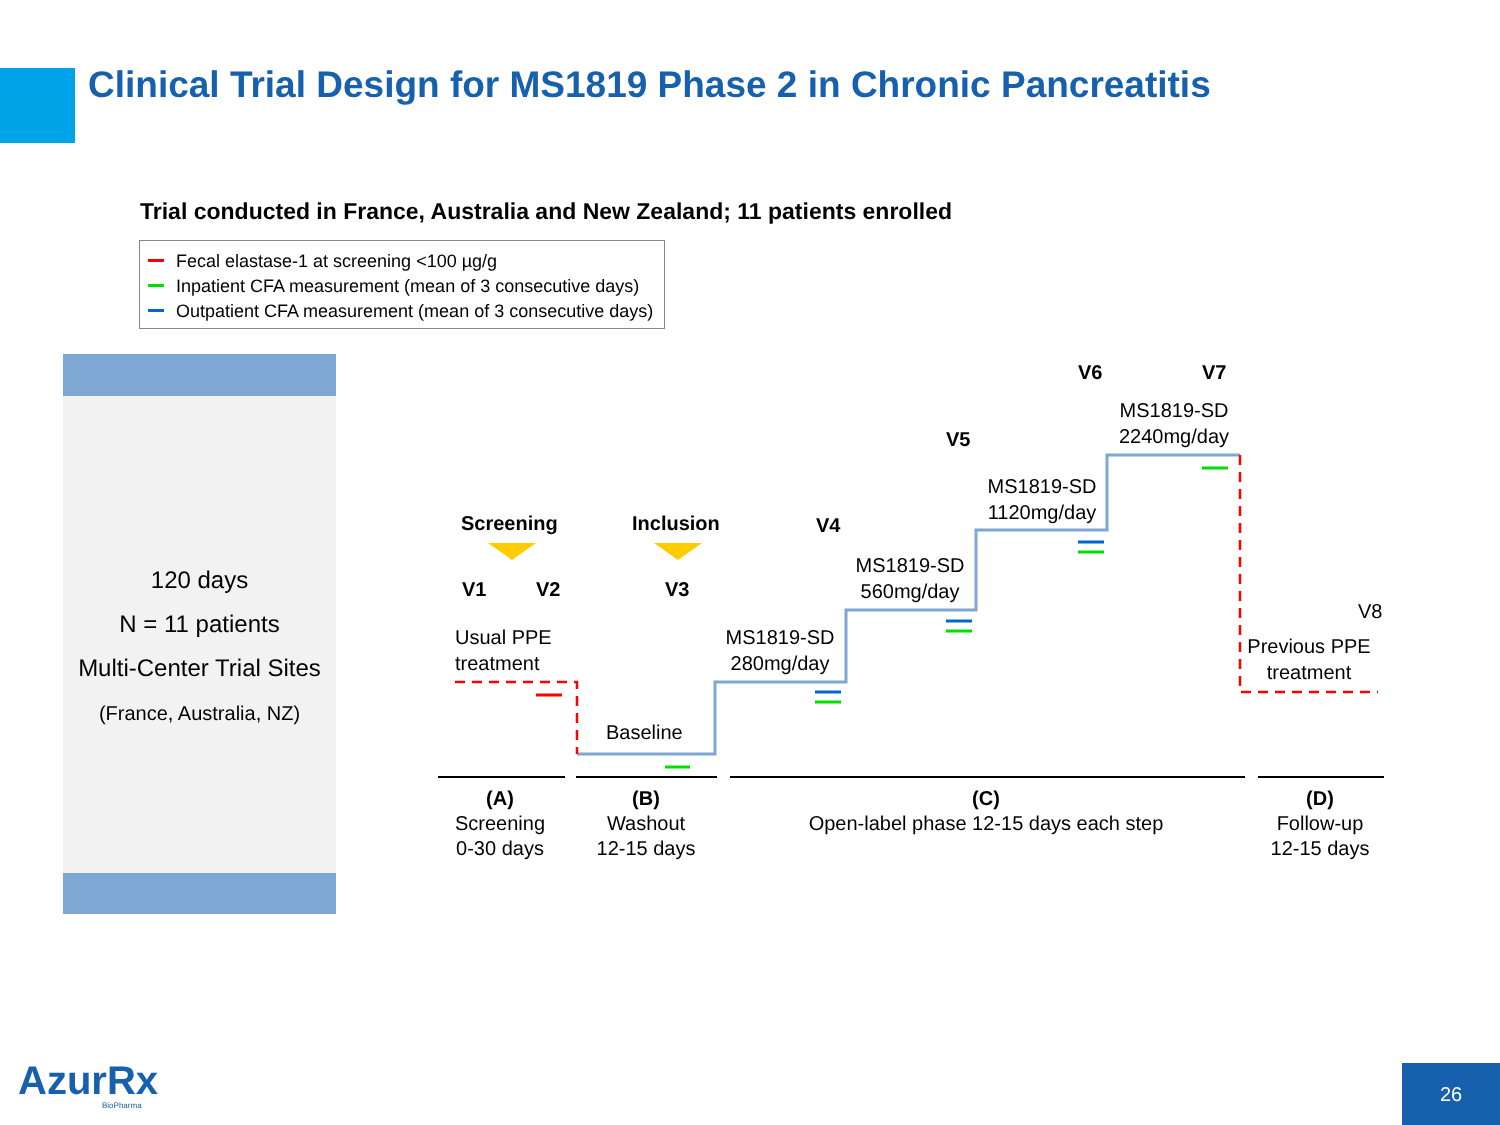Clinical Trial Design for MS1819 Phase 2 in Chronic Pancreatitis
Trial conducted in France, Australia and New Zealand; 11 patients enrolled
Fecal elastase-1 at screening <100 µg/g
Inpatient CFA measurement (mean of 3 consecutive days)
Outpatient CFA measurement (mean of 3 consecutive days)
120 days
N = 11 patients
Multi-Center Trial Sites
(France, Australia, NZ)
Screening Inclusion
V1 V2 V3
V4
V5
V6 V7
V8
Usual PPE
treatment
Baseline
MS1819-SD
280mg/day
MS1819-SD
560mg/day
MS1819-SD
1120mg/day
MS1819-SD
2240mg/day
Previous PPE
treatment
(A)
Screening
0-30 days
(B)
Washout
12-15 days
(C)
Open-label phase 12-15 days each step
(D)
Follow-up
12-15 days
AzurRx BioPharma
26